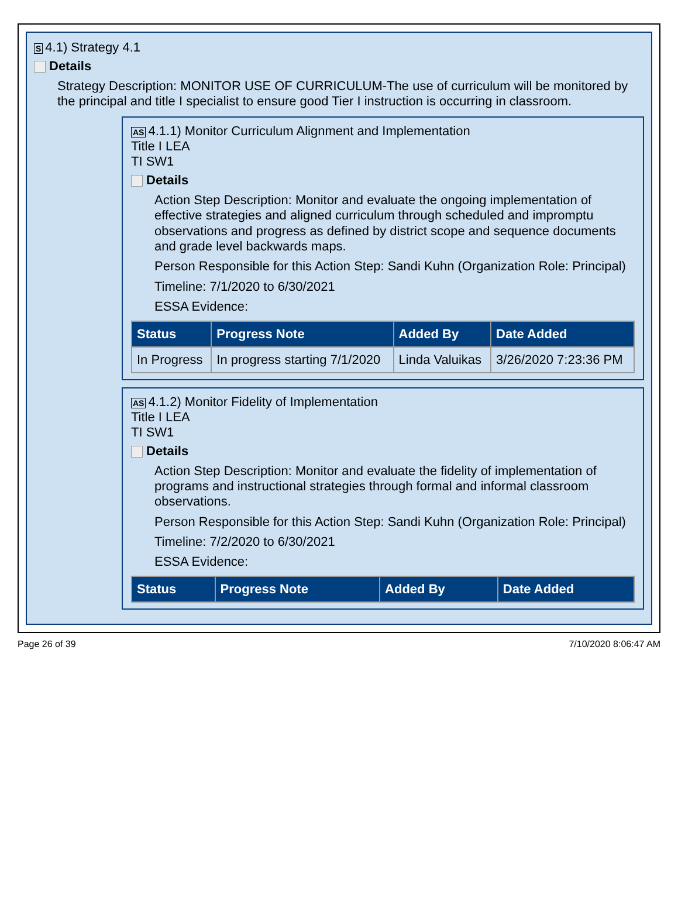S 4.1) Strategy 4.1
Details
Strategy Description: MONITOR USE OF CURRICULUM-The use of curriculum will be monitored by the principal and title I specialist to ensure good Tier I instruction is occurring in classroom.
AS 4.1.1) Monitor Curriculum Alignment and Implementation
Title I LEA
TI SW1
Details
Action Step Description: Monitor and evaluate the ongoing implementation of effective strategies and aligned curriculum through scheduled and impromptu observations and progress as defined by district scope and sequence documents and grade level backwards maps.
Person Responsible for this Action Step: Sandi Kuhn (Organization Role: Principal)
Timeline: 7/1/2020 to 6/30/2021
ESSA Evidence:
| Status | Progress Note | Added By | Date Added |
| --- | --- | --- | --- |
| In Progress | In progress starting 7/1/2020 | Linda Valuikas | 3/26/2020 7:23:36 PM |
AS 4.1.2) Monitor Fidelity of Implementation
Title I LEA
TI SW1
Details
Action Step Description: Monitor and evaluate the fidelity of implementation of programs and instructional strategies through formal and informal classroom observations.
Person Responsible for this Action Step: Sandi Kuhn (Organization Role: Principal)
Timeline: 7/2/2020 to 6/30/2021
ESSA Evidence:
| Status | Progress Note | Added By | Date Added |
| --- | --- | --- | --- |
Page 26 of 39 7/10/2020 8:06:47 AM